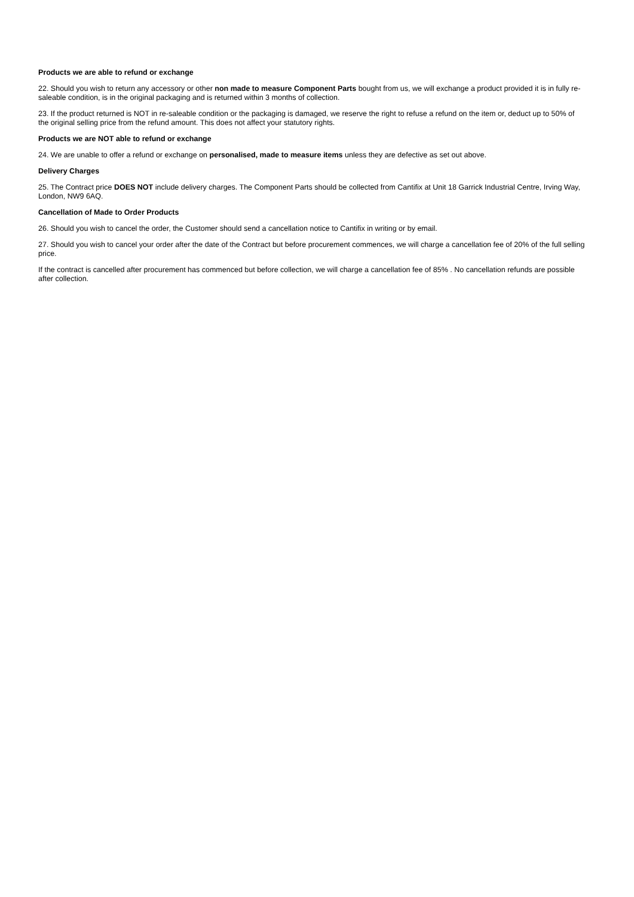Products we are able to refund or exchange
22. Should you wish to return any accessory or other non made to measure Component Parts bought from us, we will exchange a product provided it is in fully re-saleable condition, is in the original packaging and is returned within 3 months of collection.
23. If the product returned is NOT in re-saleable condition or the packaging is damaged, we reserve the right to refuse a refund on the item or, deduct up to 50% of the original selling price from the refund amount. This does not affect your statutory rights.
Products we are NOT able to refund or exchange
24. We are unable to offer a refund or exchange on personalised, made to measure items unless they are defective as set out above.
Delivery Charges
25. The Contract price DOES NOT include delivery charges. The Component Parts should be collected from Cantifix at Unit 18 Garrick Industrial Centre, Irving Way, London, NW9 6AQ.
Cancellation of Made to Order Products
26. Should you wish to cancel the order, the Customer should send a cancellation notice to Cantifix in writing or by email.
27. Should you wish to cancel your order after the date of the Contract but before procurement commences, we will charge a cancellation fee of 20% of the full selling price.
If the contract is cancelled after procurement has commenced but before collection, we will charge a cancellation fee of 85% . No cancellation refunds are possible after collection.